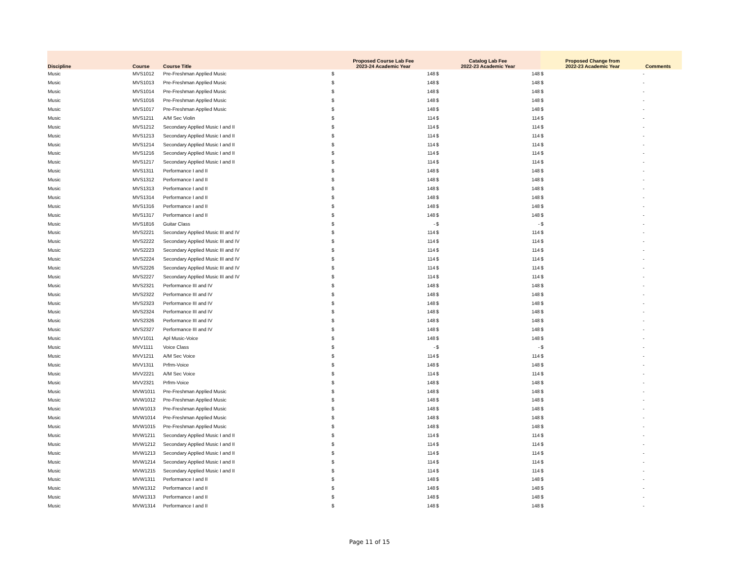| Discipline | Course | Course Title | Proposed Course Lab Fee 2023-24 Academic Year | | Catalog Lab Fee 2022-23 Academic Year | | Proposed Change from 2022-23 Academic Year | | Comments |
| --- | --- | --- | --- | --- | --- | --- | --- | --- | --- |
| Music | MVS1012 | Pre-Freshman Applied Music | $ | 148 | $ | 148 | $ | - | |
| Music | MVS1013 | Pre-Freshman Applied Music | $ | 148 | $ | 148 | $ | - | |
| Music | MVS1014 | Pre-Freshman Applied Music | $ | 148 | $ | 148 | $ | - | |
| Music | MVS1016 | Pre-Freshman Applied Music | $ | 148 | $ | 148 | $ | - | |
| Music | MVS1017 | Pre-Freshman Applied Music | $ | 148 | $ | 148 | $ | - | |
| Music | MVS1211 | A/M Sec Violin | $ | 114 | $ | 114 | $ | - | |
| Music | MVS1212 | Secondary Applied Music I and II | $ | 114 | $ | 114 | $ | - | |
| Music | MVS1213 | Secondary Applied Music I and II | $ | 114 | $ | 114 | $ | - | |
| Music | MVS1214 | Secondary Applied Music I and II | $ | 114 | $ | 114 | $ | - | |
| Music | MVS1216 | Secondary Applied Music I and II | $ | 114 | $ | 114 | $ | - | |
| Music | MVS1217 | Secondary Applied Music I and II | $ | 114 | $ | 114 | $ | - | |
| Music | MVS1311 | Performance I and II | $ | 148 | $ | 148 | $ | - | |
| Music | MVS1312 | Performance I and II | $ | 148 | $ | 148 | $ | - | |
| Music | MVS1313 | Performance I and II | $ | 148 | $ | 148 | $ | - | |
| Music | MVS1314 | Performance I and II | $ | 148 | $ | 148 | $ | - | |
| Music | MVS1316 | Performance I and II | $ | 148 | $ | 148 | $ | - | |
| Music | MVS1317 | Performance I and II | $ | 148 | $ | 148 | $ | - | |
| Music | MVS1816 | Guitar Class | $ | - | $ | - | $ | - | |
| Music | MVS2221 | Secondary Applied Music III and IV | $ | 114 | $ | 114 | $ | - | |
| Music | MVS2222 | Secondary Applied Music III and IV | $ | 114 | $ | 114 | $ | - | |
| Music | MVS2223 | Secondary Applied Music III and IV | $ | 114 | $ | 114 | $ | - | |
| Music | MVS2224 | Secondary Applied Music III and IV | $ | 114 | $ | 114 | $ | - | |
| Music | MVS2226 | Secondary Applied Music III and IV | $ | 114 | $ | 114 | $ | - | |
| Music | MVS2227 | Secondary Applied Music III and IV | $ | 114 | $ | 114 | $ | - | |
| Music | MVS2321 | Performance III and IV | $ | 148 | $ | 148 | $ | - | |
| Music | MVS2322 | Performance III and IV | $ | 148 | $ | 148 | $ | - | |
| Music | MVS2323 | Performance III and IV | $ | 148 | $ | 148 | $ | - | |
| Music | MVS2324 | Performance III and IV | $ | 148 | $ | 148 | $ | - | |
| Music | MVS2326 | Performance III and IV | $ | 148 | $ | 148 | $ | - | |
| Music | MVS2327 | Performance III and IV | $ | 148 | $ | 148 | $ | - | |
| Music | MVV1011 | Apl Music-Voice | $ | 148 | $ | 148 | $ | - | |
| Music | MVV1111 | Voice Class | $ | - | $ | - | $ | - | |
| Music | MVV1211 | A/M Sec Voice | $ | 114 | $ | 114 | $ | - | |
| Music | MVV1311 | Prfrm-Voice | $ | 148 | $ | 148 | $ | - | |
| Music | MVV2221 | A/M Sec Voice | $ | 114 | $ | 114 | $ | - | |
| Music | MVV2321 | Prfrm-Voice | $ | 148 | $ | 148 | $ | - | |
| Music | MVW1011 | Pre-Freshman Applied Music | $ | 148 | $ | 148 | $ | - | |
| Music | MVW1012 | Pre-Freshman Applied Music | $ | 148 | $ | 148 | $ | - | |
| Music | MVW1013 | Pre-Freshman Applied Music | $ | 148 | $ | 148 | $ | - | |
| Music | MVW1014 | Pre-Freshman Applied Music | $ | 148 | $ | 148 | $ | - | |
| Music | MVW1015 | Pre-Freshman Applied Music | $ | 148 | $ | 148 | $ | - | |
| Music | MVW1211 | Secondary Applied Music I and II | $ | 114 | $ | 114 | $ | - | |
| Music | MVW1212 | Secondary Applied Music I and II | $ | 114 | $ | 114 | $ | - | |
| Music | MVW1213 | Secondary Applied Music I and II | $ | 114 | $ | 114 | $ | - | |
| Music | MVW1214 | Secondary Applied Music I and II | $ | 114 | $ | 114 | $ | - | |
| Music | MVW1215 | Secondary Applied Music I and II | $ | 114 | $ | 114 | $ | - | |
| Music | MVW1311 | Performance I and II | $ | 148 | $ | 148 | $ | - | |
| Music | MVW1312 | Performance I and II | $ | 148 | $ | 148 | $ | - | |
| Music | MVW1313 | Performance I and II | $ | 148 | $ | 148 | $ | - | |
| Music | MVW1314 | Performance I and II | $ | 148 | $ | 148 | $ | - | |
Page 11 of 15